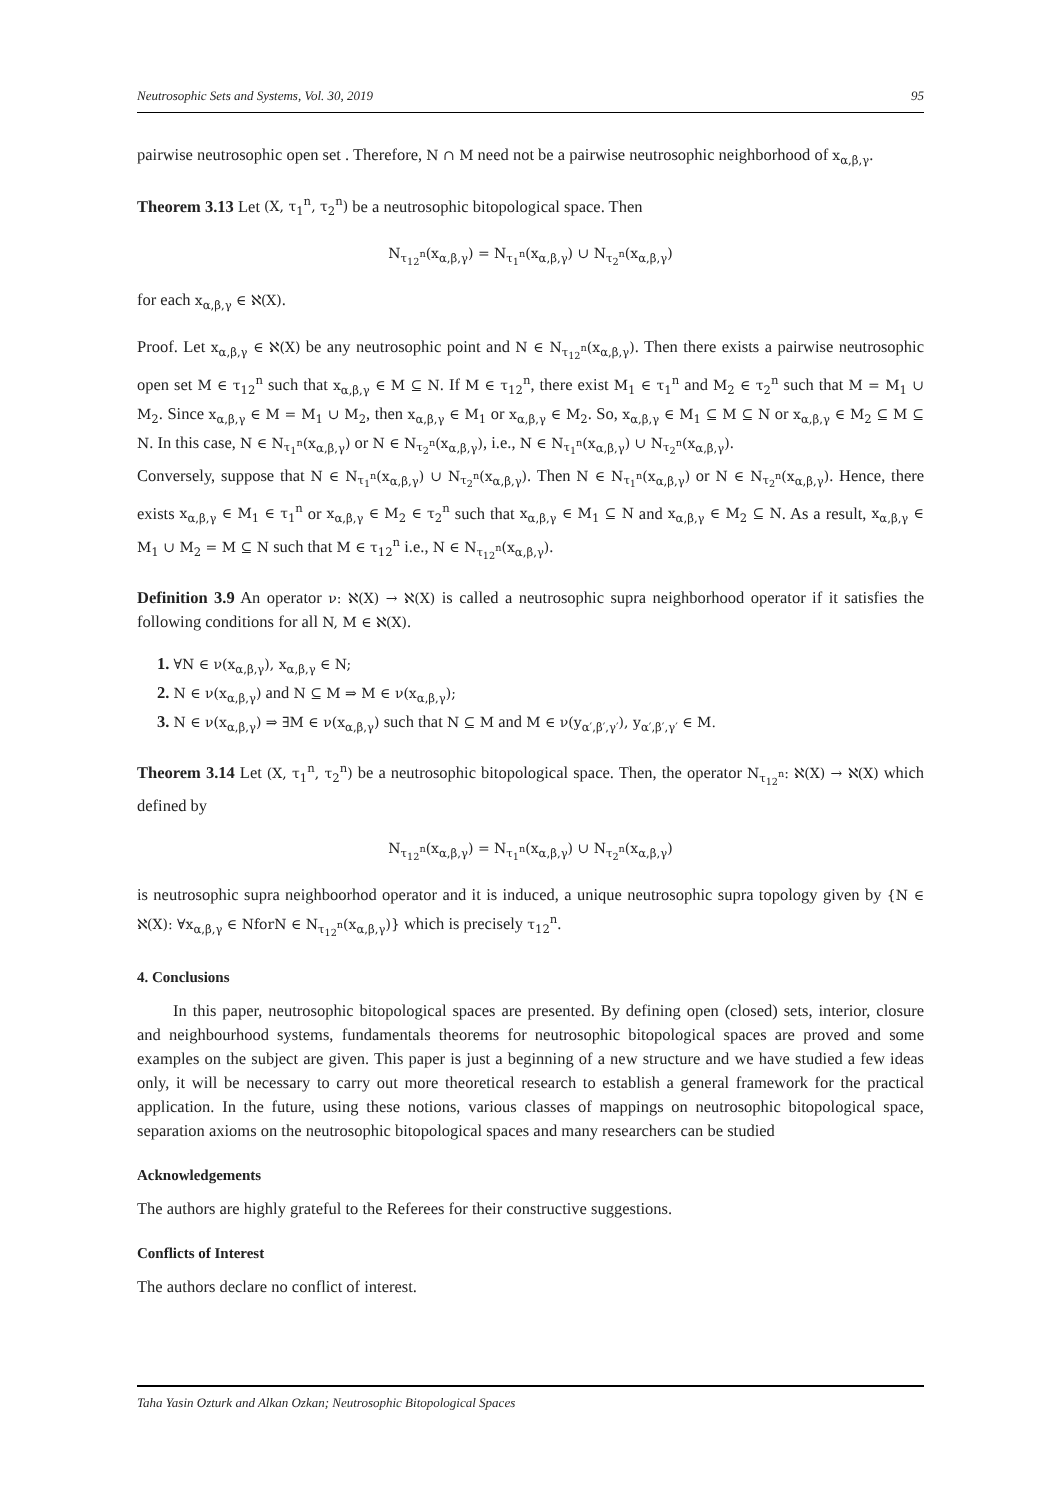Neutrosophic Sets and Systems, Vol. 30, 2019 95
pairwise neutrosophic open set . Therefore, N ∩ M need not be a pairwise neutrosophic neighborhood of x<sub>α,β,γ</sub>.
Theorem 3.13 Let (X, τ<sub>1</sub><sup>n</sup>, τ<sub>2</sub><sup>n</sup>) be a neutrosophic bitopological space. Then
N<sub>τ<sub>12</sub><sup>n</sup></sub>(x<sub>α,β,γ</sub>) = N<sub>τ<sub>1</sub><sup>n</sup></sub>(x<sub>α,β,γ</sub>) ∪ N<sub>τ<sub>2</sub><sup>n</sup></sub>(x<sub>α,β,γ</sub>)
for each x<sub>α,β,γ</sub> ∈ ℵ(X).
Proof. Let x<sub>α,β,γ</sub> ∈ ℵ(X) be any neutrosophic point and N ∈ N<sub>τ<sub>12</sub><sup>n</sup></sub>(x<sub>α,β,γ</sub>). Then there exists a pairwise neutrosophic open set M ∈ τ<sub>12</sub><sup>n</sup> such that x<sub>α,β,γ</sub> ∈ M ⊆ N. If M ∈ τ<sub>12</sub><sup>n</sup>, there exist M<sub>1</sub> ∈ τ<sub>1</sub><sup>n</sup> and M<sub>2</sub> ∈ τ<sub>2</sub><sup>n</sup> such that M = M<sub>1</sub> ∪ M<sub>2</sub>. Since x<sub>α,β,γ</sub> ∈ M = M<sub>1</sub> ∪ M<sub>2</sub>, then x<sub>α,β,γ</sub> ∈ M<sub>1</sub> or x<sub>α,β,γ</sub> ∈ M<sub>2</sub>. So, x<sub>α,β,γ</sub> ∈ M<sub>1</sub> ⊆ M ⊆ N or x<sub>α,β,γ</sub> ∈ M<sub>2</sub> ⊆ M ⊆ N. In this case, N ∈ N<sub>τ<sub>1</sub><sup>n</sup></sub>(x<sub>α,β,γ</sub>) or N ∈ N<sub>τ<sub>2</sub><sup>n</sup></sub>(x<sub>α,β,γ</sub>), i.e., N ∈ N<sub>τ<sub>1</sub><sup>n</sup></sub>(x<sub>α,β,γ</sub>) ∪ N<sub>τ<sub>2</sub><sup>n</sup></sub>(x<sub>α,β,γ</sub>).
Conversely, suppose that N ∈ N<sub>τ<sub>1</sub><sup>n</sup></sub>(x<sub>α,β,γ</sub>) ∪ N<sub>τ<sub>2</sub><sup>n</sup></sub>(x<sub>α,β,γ</sub>). Then N ∈ N<sub>τ<sub>1</sub><sup>n</sup></sub>(x<sub>α,β,γ</sub>) or N ∈ N<sub>τ<sub>2</sub><sup>n</sup></sub>(x<sub>α,β,γ</sub>). Hence, there exists x<sub>α,β,γ</sub> ∈ M<sub>1</sub> ∈ τ<sub>1</sub><sup>n</sup> or x<sub>α,β,γ</sub> ∈ M<sub>2</sub> ∈ τ<sub>2</sub><sup>n</sup> such that x<sub>α,β,γ</sub> ∈ M<sub>1</sub> ⊆ N and x<sub>α,β,γ</sub> ∈ M<sub>2</sub> ⊆ N. As a result, x<sub>α,β,γ</sub> ∈ M<sub>1</sub> ∪ M<sub>2</sub> = M ⊆ N such that M ∈ τ<sub>12</sub><sup>n</sup> i.e., N ∈ N<sub>τ<sub>12</sub><sup>n</sup></sub>(x<sub>α,β,γ</sub>).
Definition 3.9 An operator ν: ℵ(X) → ℵ(X) is called a neutrosophic supra neighborhood operator if it satisfies the following conditions for all N, M ∈ ℵ(X).
1. ∀N ∈ ν(x<sub>α,β,γ</sub>), x<sub>α,β,γ</sub> ∈ N;
2. N ∈ ν(x<sub>α,β,γ</sub>) and N ⊆ M ⇒ M ∈ ν(x<sub>α,β,γ</sub>);
3. N ∈ ν(x<sub>α,β,γ</sub>) ⇒ ∃M ∈ ν(x<sub>α,β,γ</sub>) such that N ⊆ M and M ∈ ν(y<sub>α′,β′,γ′</sub>), y<sub>α′,β′,γ′</sub> ∈ M.
Theorem 3.14 Let (X, τ<sub>1</sub><sup>n</sup>, τ<sub>2</sub><sup>n</sup>) be a neutrosophic bitopological space. Then, the operator N<sub>τ<sub>12</sub><sup>n</sup></sub>: ℵ(X) → ℵ(X) which defined by
N<sub>τ<sub>12</sub><sup>n</sup></sub>(x<sub>α,β,γ</sub>) = N<sub>τ<sub>1</sub><sup>n</sup></sub>(x<sub>α,β,γ</sub>) ∪ N<sub>τ<sub>2</sub><sup>n</sup></sub>(x<sub>α,β,γ</sub>)
is neutrosophic supra neighboorhod operator and it is induced, a unique neutrosophic supra topology given by {N ∈ ℵ(X): ∀x<sub>α,β,γ</sub> ∈ NforN ∈ N<sub>τ<sub>12</sub><sup>n</sup></sub>(x<sub>α,β,γ</sub>)} which is precisely τ<sub>12</sub><sup>n</sup>.
4. Conclusions
In this paper, neutrosophic bitopological spaces are presented. By defining open (closed) sets, interior, closure and neighbourhood systems, fundamentals theorems for neutrosophic bitopological spaces are proved and some examples on the subject are given. This paper is just a beginning of a new structure and we have studied a few ideas only, it will be necessary to carry out more theoretical research to establish a general framework for the practical application. In the future, using these notions, various classes of mappings on neutrosophic bitopological space, separation axioms on the neutrosophic bitopological spaces and many researchers can be studied
Acknowledgements
The authors are highly grateful to the Referees for their constructive suggestions.
Conflicts of Interest
The authors declare no conflict of interest.
Taha Yasin Ozturk and Alkan Ozkan; Neutrosophic Bitopological Spaces